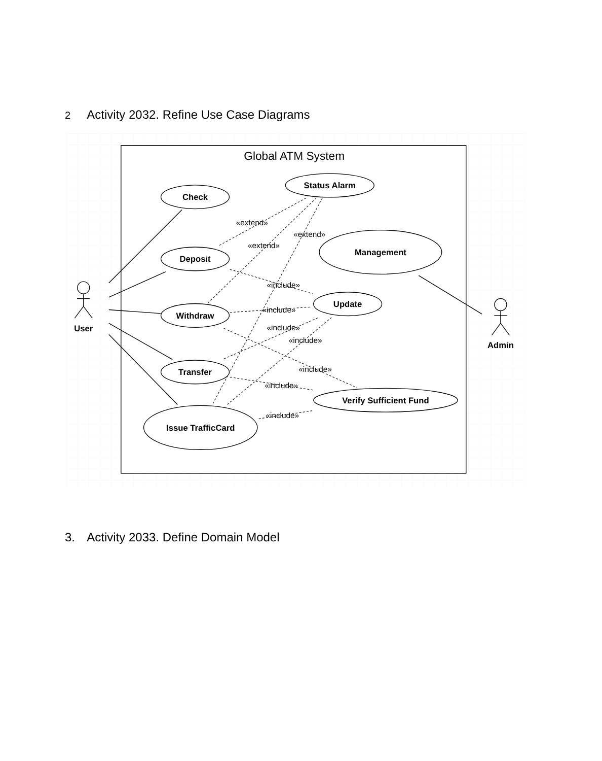2 Activity 2032. Refine Use Case Diagrams
Global ATM System
Check
Status Alarm
Deposit
Management
Update
Withdraw
Transfer
Verify Sufficient Fund
Issue TrafficCard
User
Admin
«extend»
«extend»
«extend»
«include»
«include»
«include»
«include»
«include»
«include»
«include»
3. Activity 2033. Define Domain Model